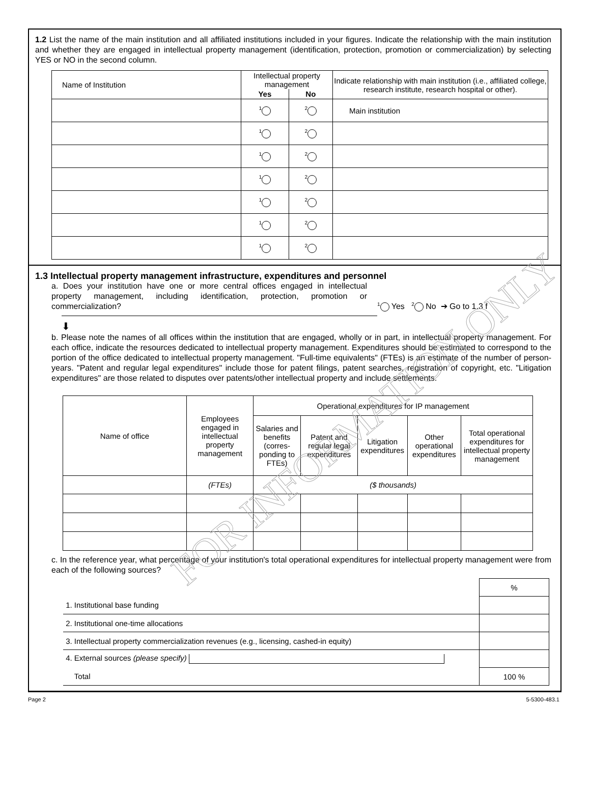1.2 List the name of the main institution and all affiliated institutions included in your figures. Indicate the relationship with the main institution and whether they are engaged in intellectual property management (identification, protection, promotion or commercialization) by selecting YES or NO in the second column.
| Name of Institution | Intellectual property management | | Indicate relationship with main institution (i.e., affiliated college, research institute, research hospital or other). |
| --- | --- | --- | --- |
| | Yes | No | |
| | 1 | 2 | Main institution |
| | 1 | 2 | |
| | 1 | 2 | |
| | 1 | 2 | |
| | 1 | 2 | |
| | 1 | 2 | |
| | 1 | 2 | |
1.3 Intellectual property management infrastructure, expenditures and personnel
a. Does your institution have one or more central offices engaged in intellectual property management, including identification, protection, promotion or commercialization?
1 Yes 2 No ➔ Go to 1.3 f
⬇
b. Please note the names of all offices within the institution that are engaged, wholly or in part, in intellectual property management. For each office, indicate the resources dedicated to intellectual property management. Expenditures should be estimated to correspond to the portion of the office dedicated to intellectual property management. "Full-time equivalents" (FTEs) is an estimate of the number of person-years. "Patent and regular legal expenditures" include those for patent filings, patent searches, registration of copyright, etc. "Litigation expenditures" are those related to disputes over patents/other intellectual property and include settlements.
| Name of office | Employees engaged in intellectual property management | Operational expenditures for IP management | | | | |
| --- | --- | --- | --- | --- | --- | --- |
| | | Salaries and benefits (corres-ponding to FTEs) | Patent and regular legal expenditures | Litigation expenditures | Other operational expenditures | Total operational expenditures for intellectual property management |
| | (FTEs) | ($ thousands) | | | | |
c. In the reference year, what percentage of your institution's total operational expenditures for intellectual property management were from each of the following sources?
| | % |
| 1. Institutional base funding | |
| 2. Institutional one-time allocations | |
| 3. Intellectual property commercialization revenues (e.g., licensing, cashed-in equity) | |
| 4. External sources (please specify) | |
| Total | 100 % |
FOR INFORMATION ONLY
Page 2 5-5300-483.1